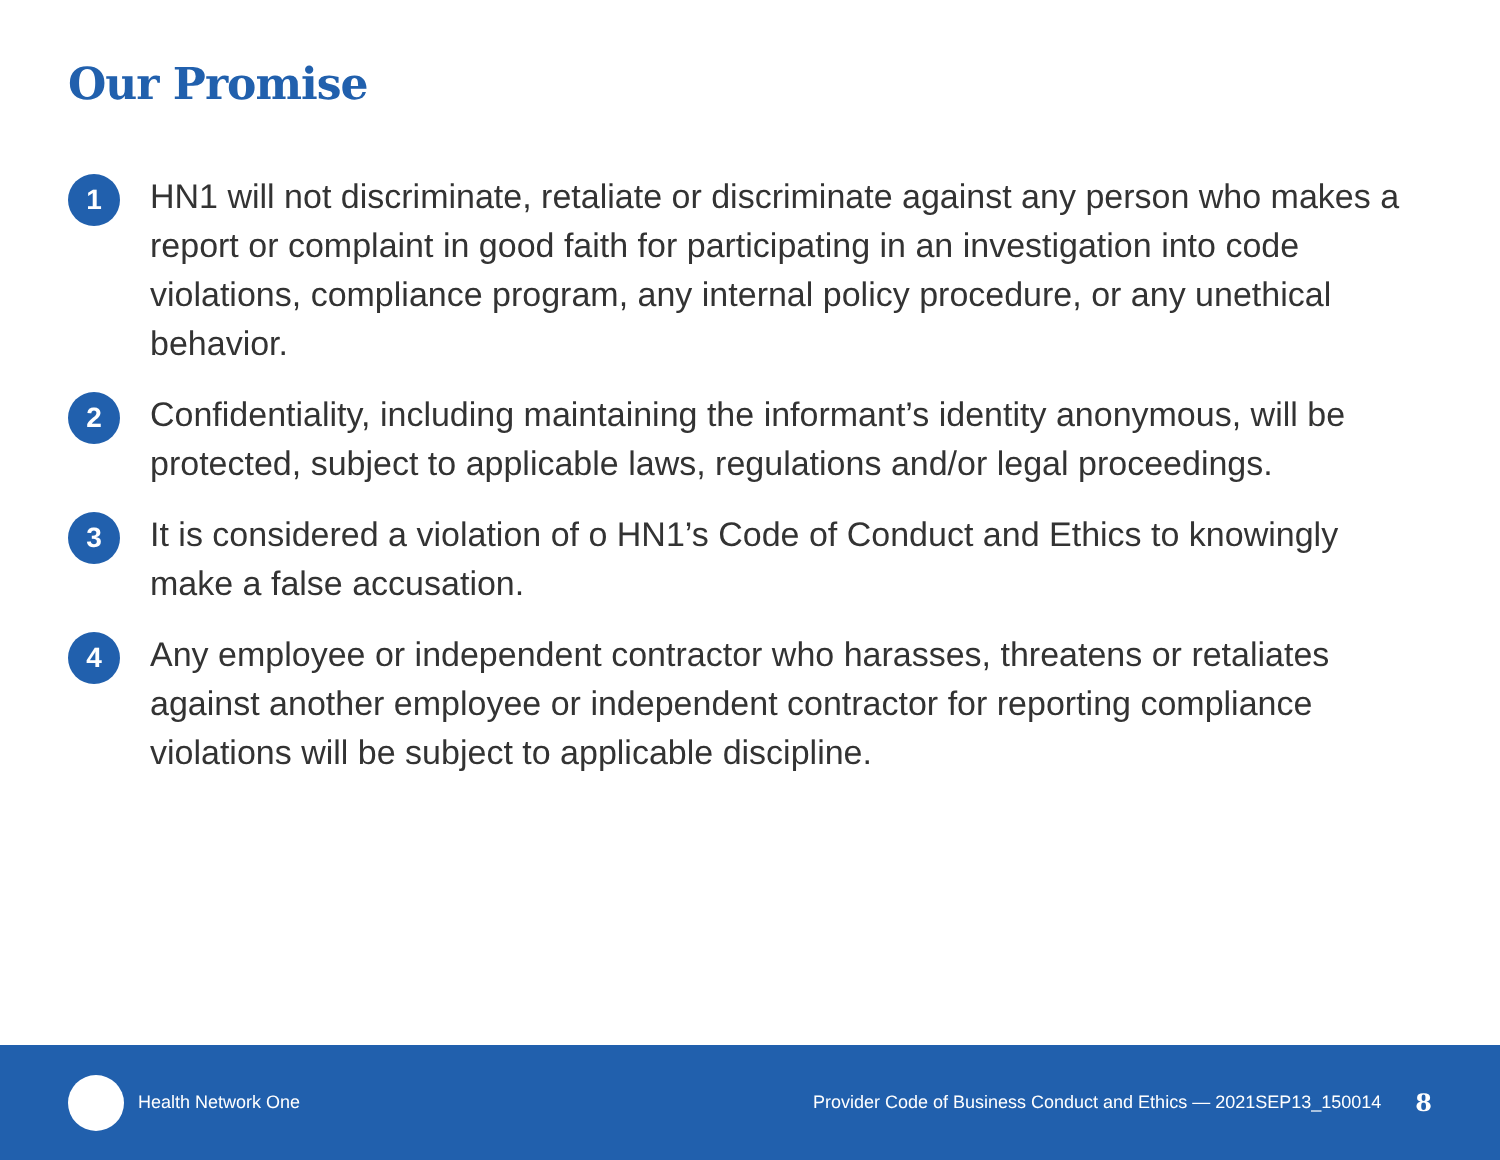Our Promise
1
HN1 will not discriminate, retaliate or discriminate against any person who makes a report or complaint in good faith for participating in an investigation into code violations, compliance program, any internal policy procedure, or any unethical behavior.
2
Confidentiality, including maintaining the informant’s identity anonymous, will be protected, subject to applicable laws, regulations and/or legal proceedings.
3
It is considered a violation of o HN1’s Code of Conduct and Ethics to knowingly make a false accusation.
4
Any employee or independent contractor who harasses, threatens or retaliates against another employee or independent contractor for reporting compliance violations will be subject to applicable discipline.
Health Network One
Provider Code of Business Conduct and Ethics — 2021SEP13_150014 8